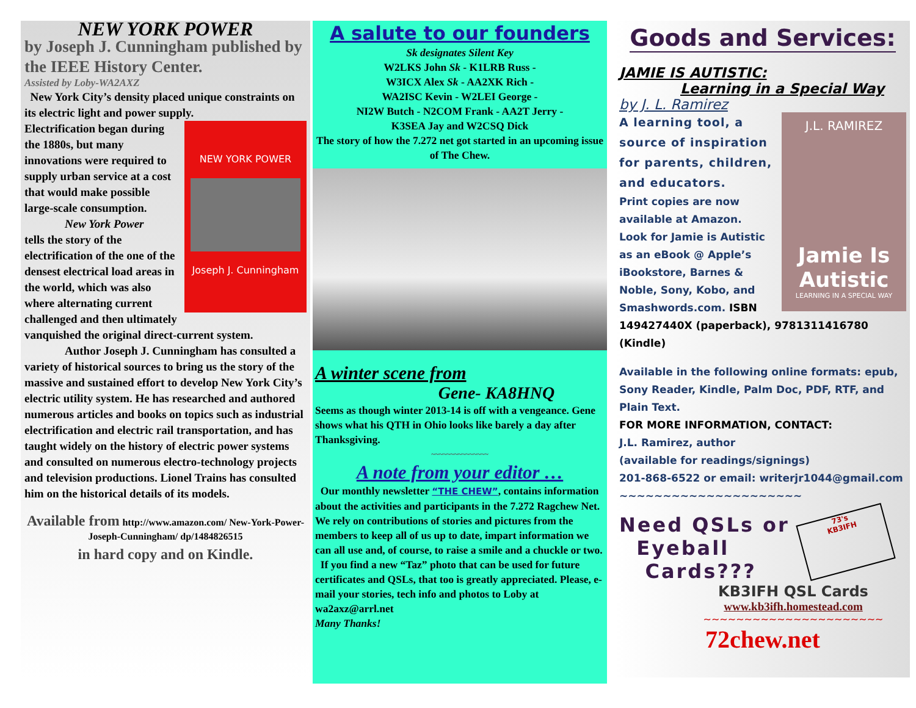NEW YORK POWER
by Joseph J. Cunningham published by the IEEE History Center.
Assisted by Loby-WA2AXZ
New York City’s density placed unique constraints on its electric light and power supply.
NEW YORK POWER
Joseph J. Cunningham
Electrification began during the 1880s, but many innovations were required to supply urban service at a cost that would make possible large-scale consumption.
New York Power
tells the story of the electrification of the one of the densest electrical load areas in the world, which was also where alternating current challenged and then ultimately vanquished the original direct-current system.
Author Joseph J. Cunningham has consulted a variety of historical sources to bring us the story of the massive and sustained effort to develop New York City’s electric utility system. He has researched and authored numerous articles and books on topics such as industrial electrification and electric rail transportation, and has taught widely on the history of electric power systems and consulted on numerous electro-technology projects and television productions. Lionel Trains has consulted him on the historical details of its models.
Available from http://www.amazon.com/ New-York-Power-Joseph-Cunningham/ dp/1484826515
in hard copy and on Kindle.
A salute to our founders
Sk designates Silent Key
W2LKS John Sk - K1LRB Russ -
W3ICX Alex Sk - AA2XK Rich -
WA2ISC Kevin - W2LEI George -
NI2W Butch - N2COM Frank - AA2T Jerry -
K3SEA Jay and W2CSQ Dick
The story of how the 7.272 net got started in an upcoming issue of The Chew.
A winter scene from
Gene- KA8HNQ
Seems as though winter 2013-14 is off with a vengeance. Gene shows what his QTH in Ohio looks like barely a day after Thanksgiving.
~~~~~~~~~~~~~~~
A note from your editor …
Our monthly newsletter “THE CHEW”, contains information about the activities and participants in the 7.272 Ragchew Net. We rely on contributions of stories and pictures from the members to keep all of us up to date, impart information we can all use and, of course, to raise a smile and a chuckle or two.
If you find a new “Taz” photo that can be used for future certificates and QSLs, that too is greatly appreciated. Please, e-mail your stories, tech info and photos to Loby at wa2axz@arrl.net
Many Thanks!
Goods and Services:
JAMIE IS AUTISTIC:
Learning in a Special Way
by J. L. Ramirez
J.L. RAMIREZ
Jamie Is Autistic
LEARNING IN A SPECIAL WAY
A learning tool, a source of inspiration for parents, children, and educators.
Print copies are now available at Amazon.
Look for Jamie is Autistic as an eBook @ Apple’s iBookstore, Barnes & Noble, Sony, Kobo, and Smashwords.com. ISBN 149427440X (paperback), 9781311416780 (Kindle)
Available in the following online formats: epub, Sony Reader, Kindle, Palm Doc, PDF, RTF, and Plain Text.
FOR MORE INFORMATION, CONTACT:
J.L. Ramirez, author
(available for readings/signings)
201-868-6522 or email: writerjr1044@gmail.com
~~~~~~~~~~~~~~~~~~~~~
Need QSLs or
Eyeball
Cards???
73's
KB3IFH
KB3IFH QSL Cards
www.kb3ifh.homestead.com
~~~~~~~~~~~~~~~~~~~~~~
72chew.net